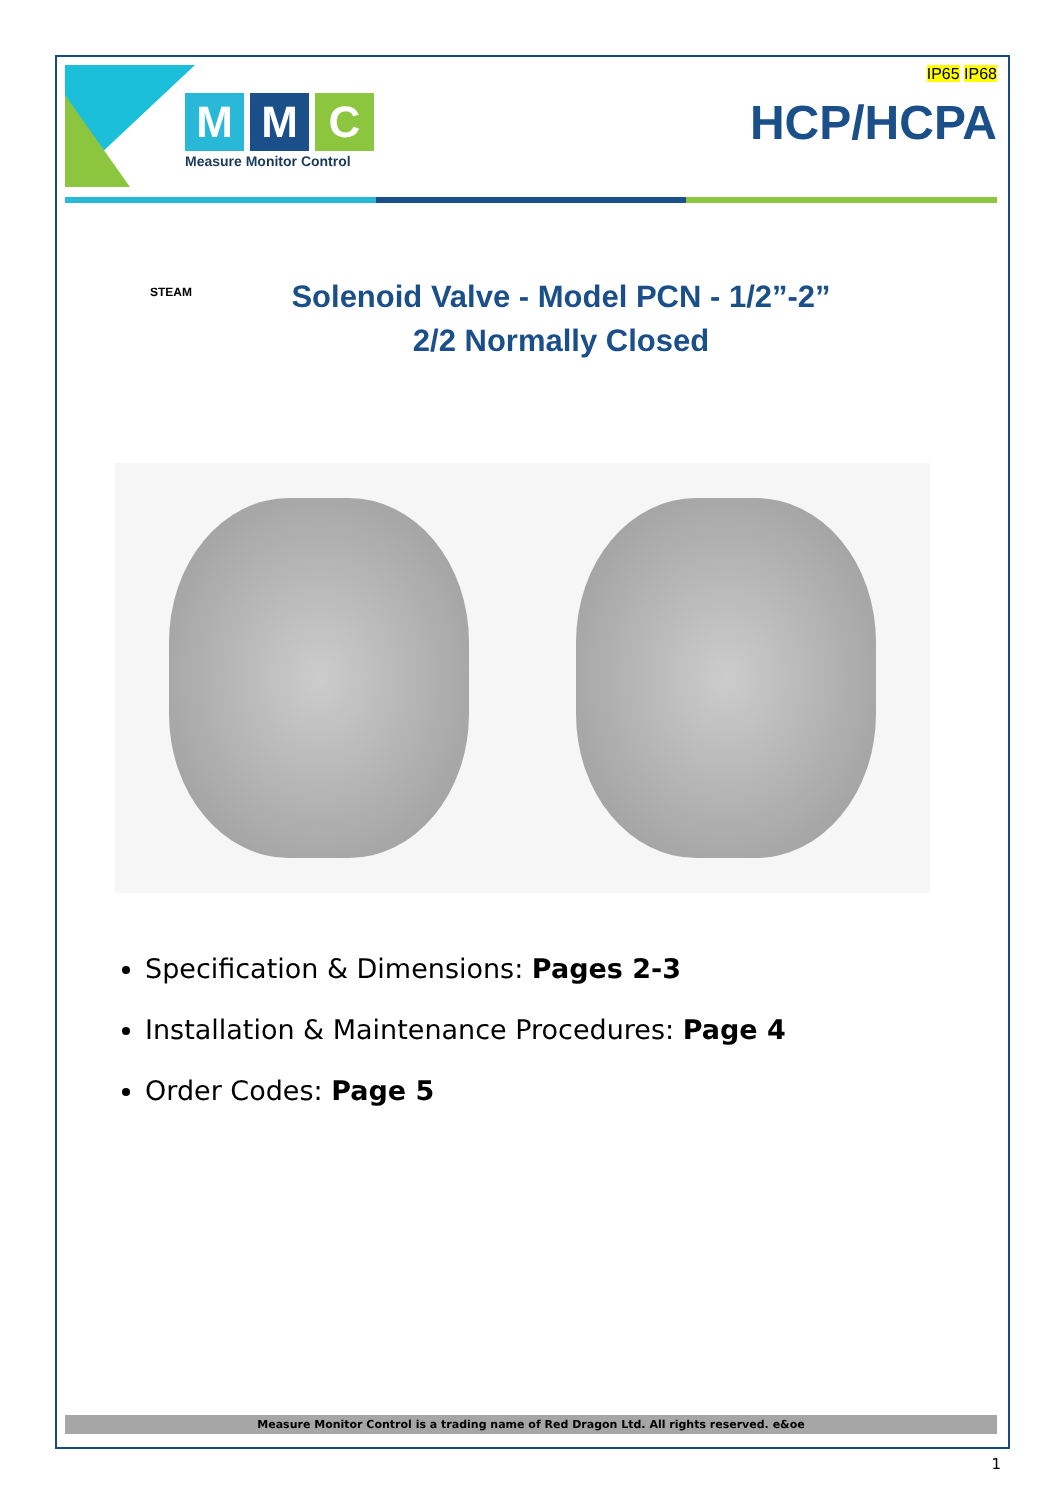M M C
Measure Monitor Control
IP65 IP68
HCP/HCPA
STEAM
Solenoid Valve - Model PCN - 1/2”-2”
2/2 Normally Closed
Specification & Dimensions: Pages 2-3
Installation & Maintenance Procedures: Page 4
Order Codes: Page 5
Measure Monitor Control is a trading name of Red Dragon Ltd. All rights reserved. e&oe
1